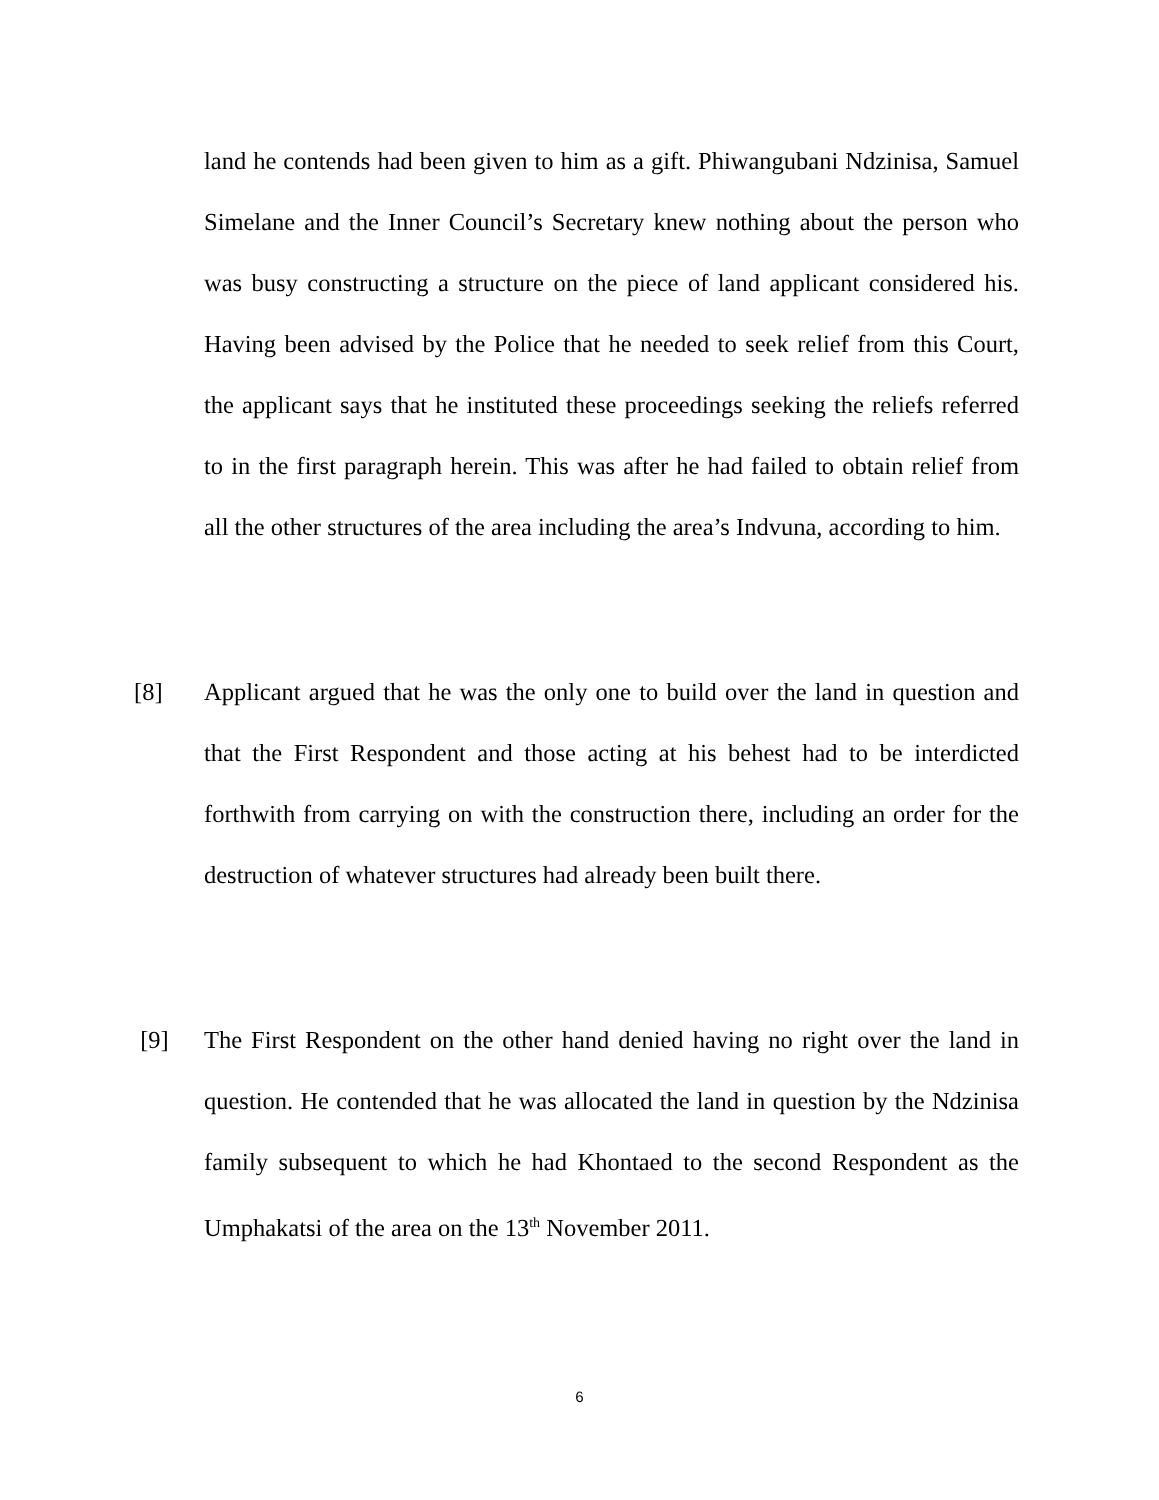land he contends had been given to him as a gift. Phiwangubani Ndzinisa, Samuel Simelane and the Inner Council’s Secretary knew nothing about the person who was busy constructing a structure on the piece of land applicant considered his. Having been advised by the Police that he needed to seek relief from this Court, the applicant says that he instituted these proceedings seeking the reliefs referred to in the first paragraph herein. This was after he had failed to obtain relief from all the other structures of the area including the area’s Indvuna, according to him.
[8] Applicant argued that he was the only one to build over the land in question and that the First Respondent and those acting at his behest had to be interdicted forthwith from carrying on with the construction there, including an order for the destruction of whatever structures had already been built there.
[9] The First Respondent on the other hand denied having no right over the land in question. He contended that he was allocated the land in question by the Ndzinisa family subsequent to which he had Khontaed to the second Respondent as the Umphakatsi of the area on the 13<sup>th</sup> November 2011.
6